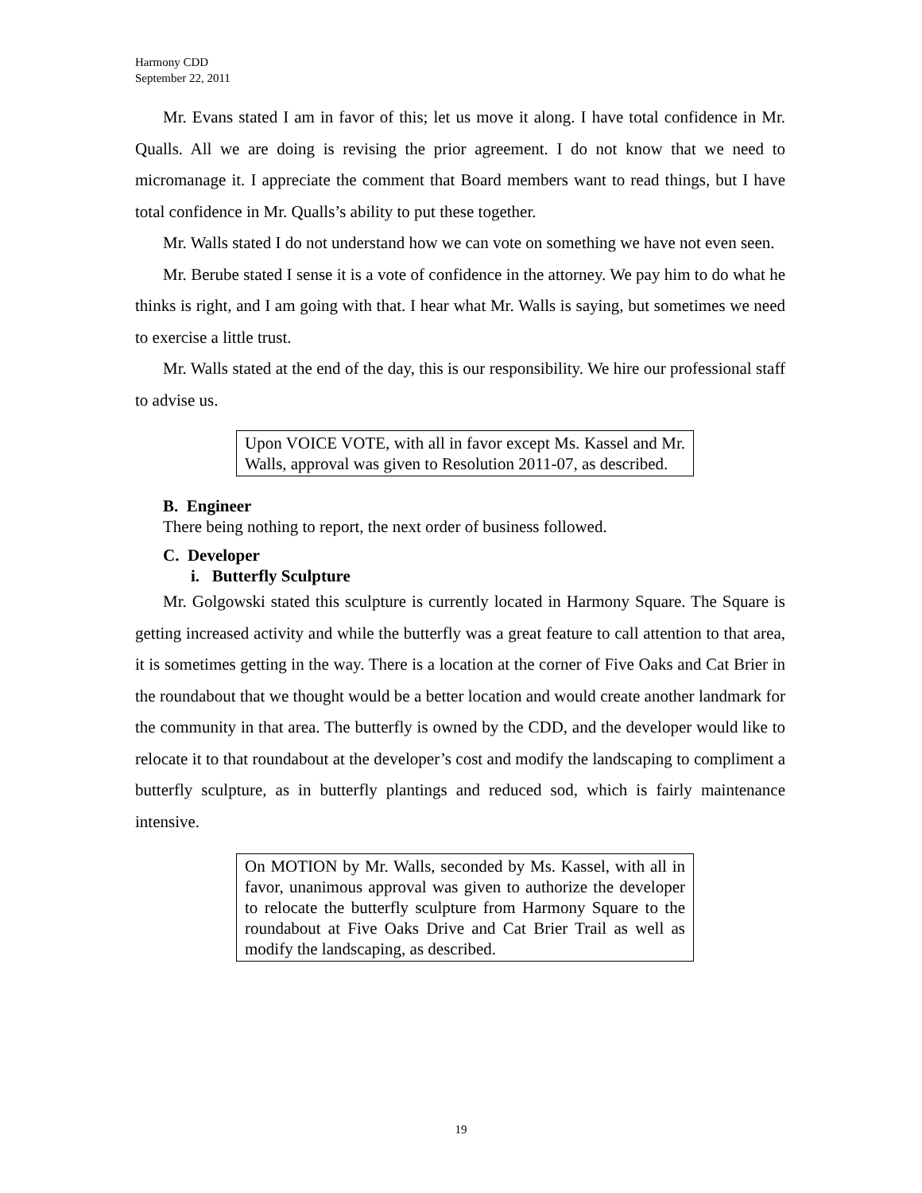Harmony CDD
September 22, 2011
Mr. Evans stated I am in favor of this; let us move it along. I have total confidence in Mr. Qualls. All we are doing is revising the prior agreement. I do not know that we need to micromanage it. I appreciate the comment that Board members want to read things, but I have total confidence in Mr. Qualls’s ability to put these together.
Mr. Walls stated I do not understand how we can vote on something we have not even seen.
Mr. Berube stated I sense it is a vote of confidence in the attorney. We pay him to do what he thinks is right, and I am going with that. I hear what Mr. Walls is saying, but sometimes we need to exercise a little trust.
Mr. Walls stated at the end of the day, this is our responsibility. We hire our professional staff to advise us.
Upon VOICE VOTE, with all in favor except Ms. Kassel and Mr. Walls, approval was given to Resolution 2011-07, as described.
B. Engineer
There being nothing to report, the next order of business followed.
C. Developer
i. Butterfly Sculpture
Mr. Golgowski stated this sculpture is currently located in Harmony Square. The Square is getting increased activity and while the butterfly was a great feature to call attention to that area, it is sometimes getting in the way. There is a location at the corner of Five Oaks and Cat Brier in the roundabout that we thought would be a better location and would create another landmark for the community in that area. The butterfly is owned by the CDD, and the developer would like to relocate it to that roundabout at the developer’s cost and modify the landscaping to compliment a butterfly sculpture, as in butterfly plantings and reduced sod, which is fairly maintenance intensive.
On MOTION by Mr. Walls, seconded by Ms. Kassel, with all in favor, unanimous approval was given to authorize the developer to relocate the butterfly sculpture from Harmony Square to the roundabout at Five Oaks Drive and Cat Brier Trail as well as modify the landscaping, as described.
19